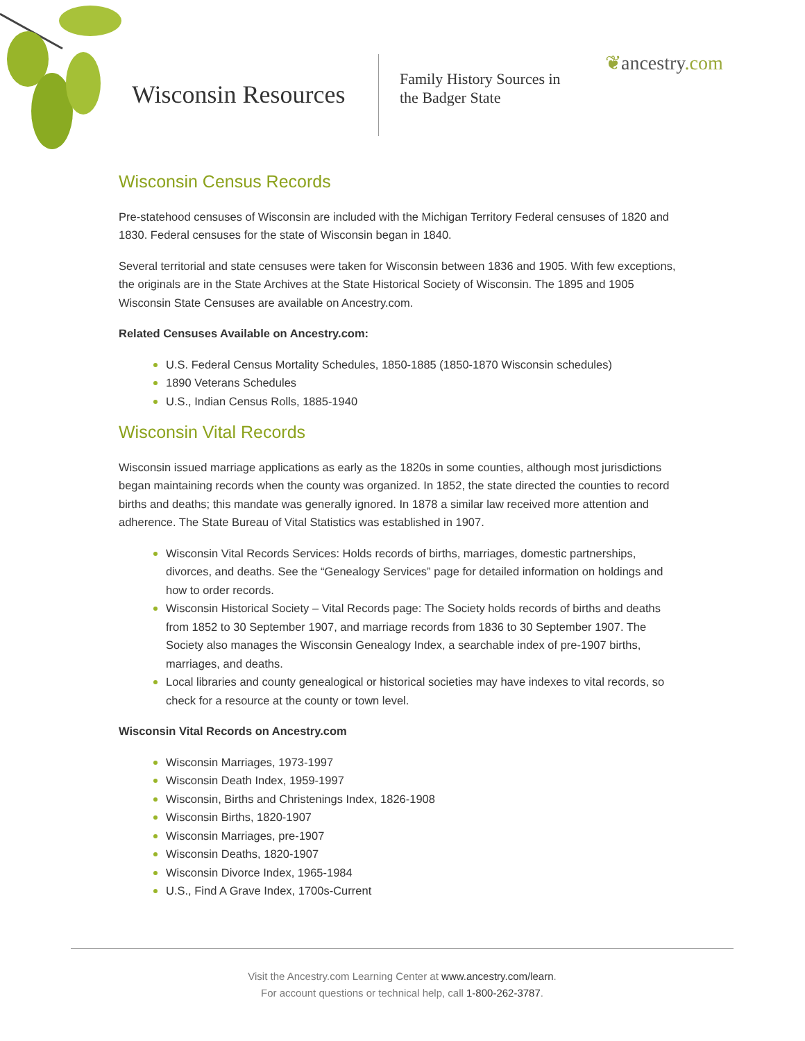Wisconsin Resources
Family History Sources in
the Badger State
❦ancestry.com
Wisconsin Census Records
Pre-statehood censuses of Wisconsin are included with the Michigan Territory Federal censuses of 1820 and 1830. Federal censuses for the state of Wisconsin began in 1840.
Several territorial and state censuses were taken for Wisconsin between 1836 and 1905. With few exceptions, the originals are in the State Archives at the State Historical Society of Wisconsin. The 1895 and 1905 Wisconsin State Censuses are available on Ancestry.com.
Related Censuses Available on Ancestry.com:
U.S. Federal Census Mortality Schedules, 1850-1885 (1850-1870 Wisconsin schedules)
1890 Veterans Schedules
U.S., Indian Census Rolls, 1885-1940
Wisconsin Vital Records
Wisconsin issued marriage applications as early as the 1820s in some counties, although most jurisdictions began maintaining records when the county was organized. In 1852, the state directed the counties to record births and deaths; this mandate was generally ignored. In 1878 a similar law received more attention and adherence. The State Bureau of Vital Statistics was established in 1907.
Wisconsin Vital Records Services: Holds records of births, marriages, domestic partnerships, divorces, and deaths. See the “Genealogy Services” page for detailed information on holdings and how to order records.
Wisconsin Historical Society – Vital Records page: The Society holds records of births and deaths from 1852 to 30 September 1907, and marriage records from 1836 to 30 September 1907. The Society also manages the Wisconsin Genealogy Index, a searchable index of pre-1907 births, marriages, and deaths.
Local libraries and county genealogical or historical societies may have indexes to vital records, so check for a resource at the county or town level.
Wisconsin Vital Records on Ancestry.com
Wisconsin Marriages, 1973-1997
Wisconsin Death Index, 1959-1997
Wisconsin, Births and Christenings Index, 1826-1908
Wisconsin Births, 1820-1907
Wisconsin Marriages, pre-1907
Wisconsin Deaths, 1820-1907
Wisconsin Divorce Index, 1965-1984
U.S., Find A Grave Index, 1700s-Current
Visit the Ancestry.com Learning Center at www.ancestry.com/learn.
For account questions or technical help, call 1-800-262-3787.